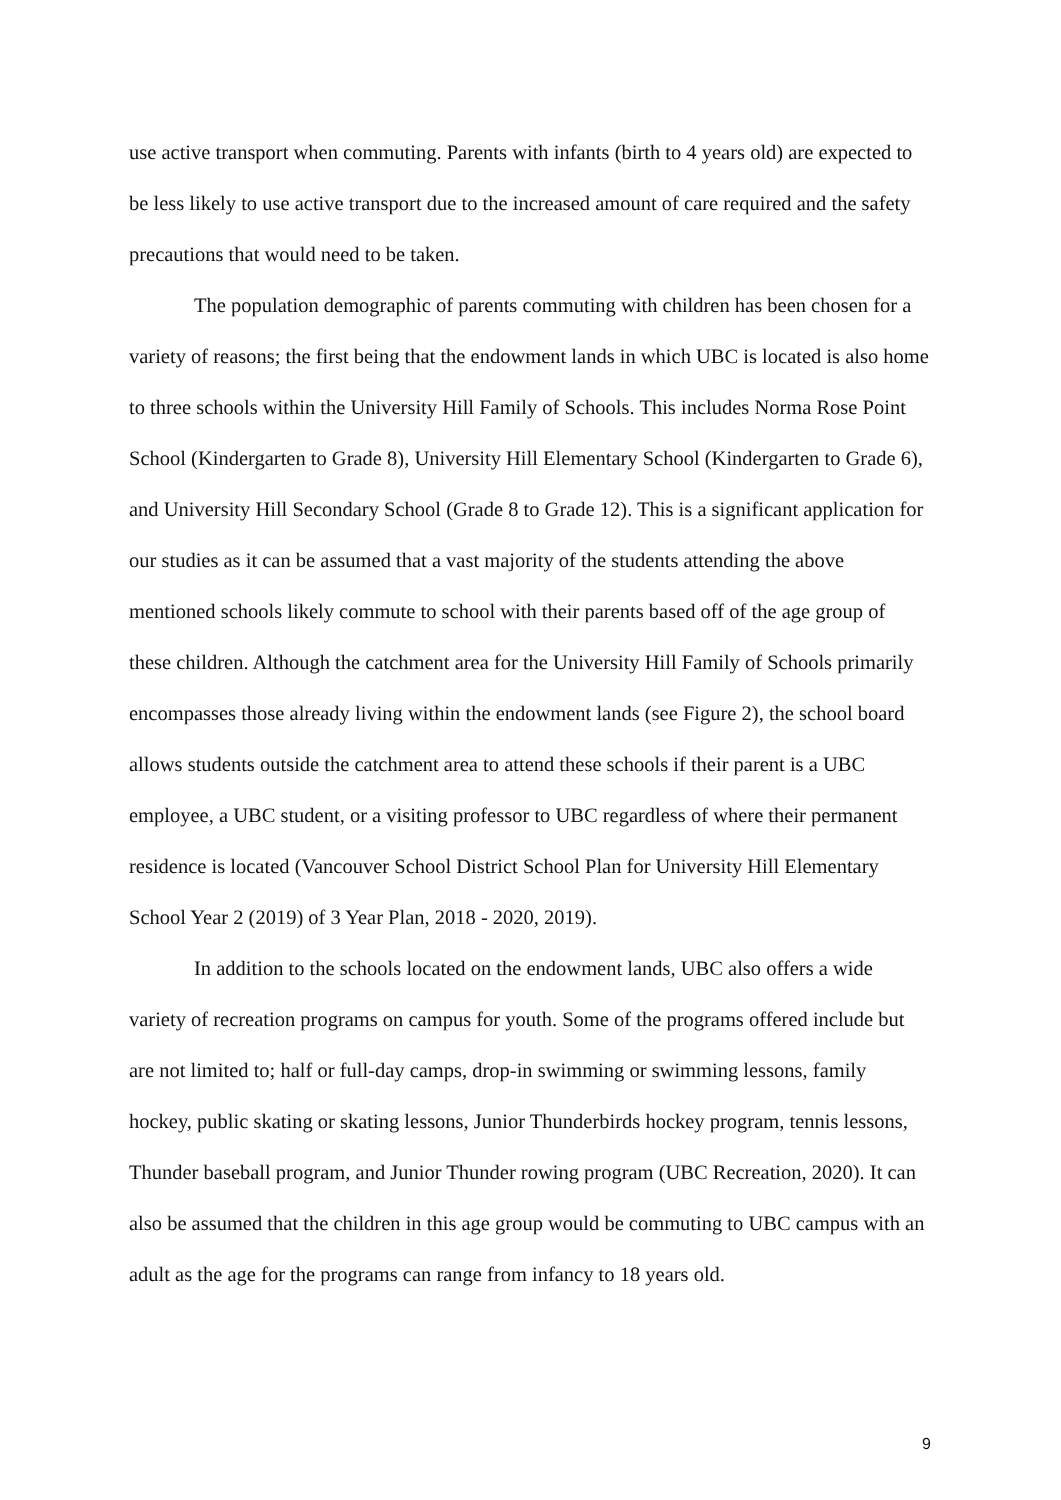use active transport when commuting. Parents with infants (birth to 4 years old) are expected to be less likely to use active transport due to the increased amount of care required and the safety precautions that would need to be taken.
The population demographic of parents commuting with children has been chosen for a variety of reasons; the first being that the endowment lands in which UBC is located is also home to three schools within the University Hill Family of Schools. This includes Norma Rose Point School (Kindergarten to Grade 8), University Hill Elementary School (Kindergarten to Grade 6), and University Hill Secondary School (Grade 8 to Grade 12). This is a significant application for our studies as it can be assumed that a vast majority of the students attending the above mentioned schools likely commute to school with their parents based off of the age group of these children. Although the catchment area for the University Hill Family of Schools primarily encompasses those already living within the endowment lands (see Figure 2), the school board allows students outside the catchment area to attend these schools if their parent is a UBC employee, a UBC student, or a visiting professor to UBC regardless of where their permanent residence is located (Vancouver School District School Plan for University Hill Elementary School Year 2 (2019) of 3 Year Plan, 2018 - 2020, 2019).
In addition to the schools located on the endowment lands, UBC also offers a wide variety of recreation programs on campus for youth. Some of the programs offered include but are not limited to; half or full-day camps, drop-in swimming or swimming lessons, family hockey, public skating or skating lessons, Junior Thunderbirds hockey program, tennis lessons, Thunder baseball program, and Junior Thunder rowing program (UBC Recreation, 2020). It can also be assumed that the children in this age group would be commuting to UBC campus with an adult as the age for the programs can range from infancy to 18 years old.
9